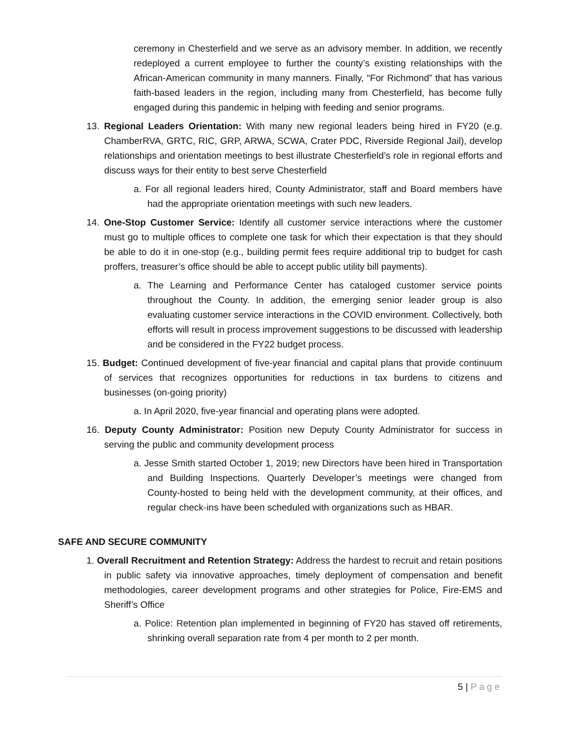ceremony in Chesterfield and we serve as an advisory member. In addition, we recently redeployed a current employee to further the county’s existing relationships with the African-American community in many manners. Finally, “For Richmond” that has various faith-based leaders in the region, including many from Chesterfield, has become fully engaged during this pandemic in helping with feeding and senior programs.
13. Regional Leaders Orientation: With many new regional leaders being hired in FY20 (e.g. ChamberRVA, GRTC, RIC, GRP, ARWA, SCWA, Crater PDC, Riverside Regional Jail), develop relationships and orientation meetings to best illustrate Chesterfield’s role in regional efforts and discuss ways for their entity to best serve Chesterfield
a. For all regional leaders hired, County Administrator, staff and Board members have had the appropriate orientation meetings with such new leaders.
14. One-Stop Customer Service: Identify all customer service interactions where the customer must go to multiple offices to complete one task for which their expectation is that they should be able to do it in one-stop (e.g., building permit fees require additional trip to budget for cash proffers, treasurer’s office should be able to accept public utility bill payments).
a. The Learning and Performance Center has cataloged customer service points throughout the County. In addition, the emerging senior leader group is also evaluating customer service interactions in the COVID environment. Collectively, both efforts will result in process improvement suggestions to be discussed with leadership and be considered in the FY22 budget process.
15. Budget: Continued development of five-year financial and capital plans that provide continuum of services that recognizes opportunities for reductions in tax burdens to citizens and businesses (on-going priority)
a. In April 2020, five-year financial and operating plans were adopted.
16. Deputy County Administrator: Position new Deputy County Administrator for success in serving the public and community development process
a. Jesse Smith started October 1, 2019; new Directors have been hired in Transportation and Building Inspections. Quarterly Developer’s meetings were changed from County-hosted to being held with the development community, at their offices, and regular check-ins have been scheduled with organizations such as HBAR.
SAFE AND SECURE COMMUNITY
1. Overall Recruitment and Retention Strategy: Address the hardest to recruit and retain positions in public safety via innovative approaches, timely deployment of compensation and benefit methodologies, career development programs and other strategies for Police, Fire-EMS and Sheriff’s Office
a. Police: Retention plan implemented in beginning of FY20 has staved off retirements, shrinking overall separation rate from 4 per month to 2 per month.
5 | Page